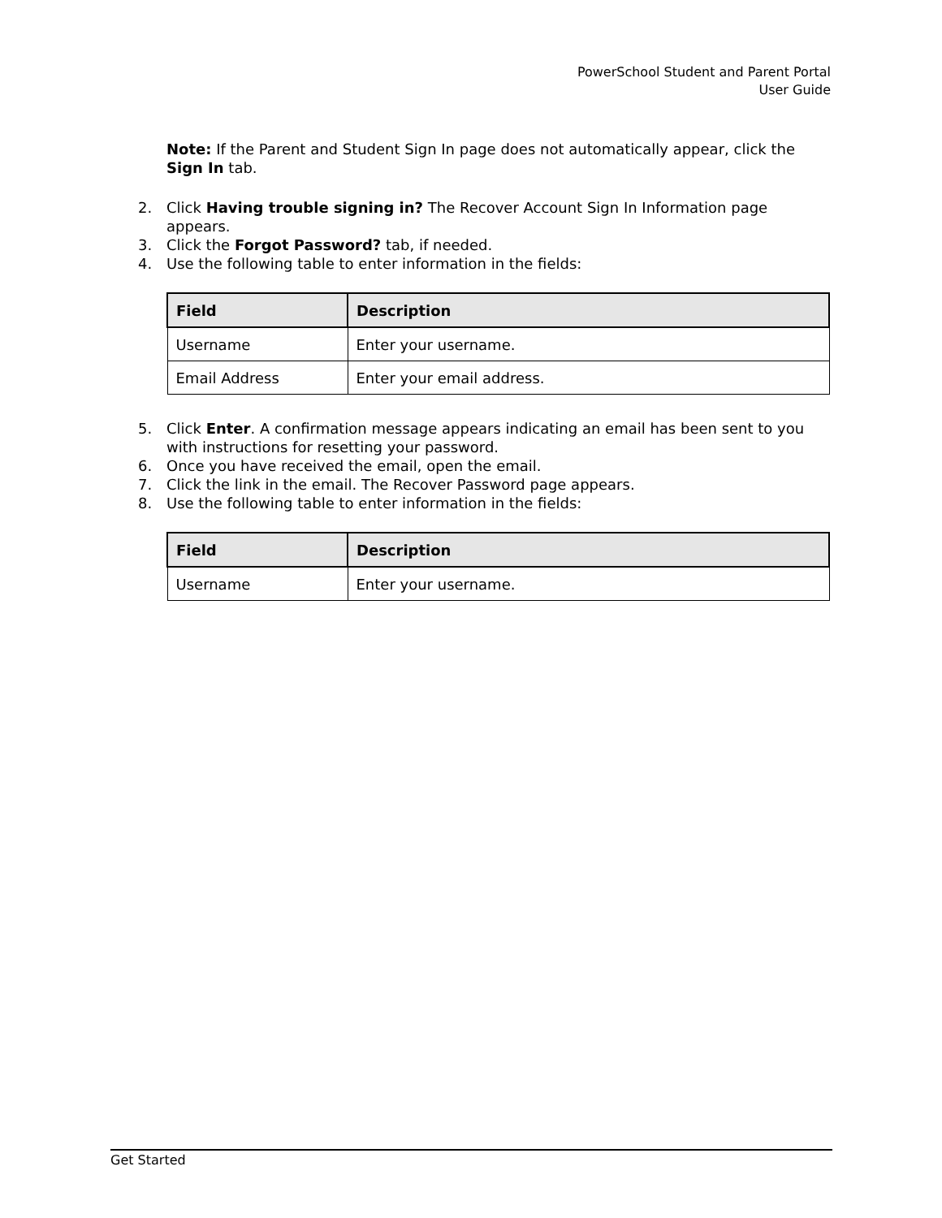PowerSchool Student and Parent Portal
User Guide
Note: If the Parent and Student Sign In page does not automatically appear, click the Sign In tab.
2. Click Having trouble signing in? The Recover Account Sign In Information page appears.
3. Click the Forgot Password? tab, if needed.
4. Use the following table to enter information in the fields:
| Field | Description |
| --- | --- |
| Username | Enter your username. |
| Email Address | Enter your email address. |
5. Click Enter. A confirmation message appears indicating an email has been sent to you with instructions for resetting your password.
6. Once you have received the email, open the email.
7. Click the link in the email. The Recover Password page appears.
8. Use the following table to enter information in the fields:
| Field | Description |
| --- | --- |
| Username | Enter your username. |
Get Started